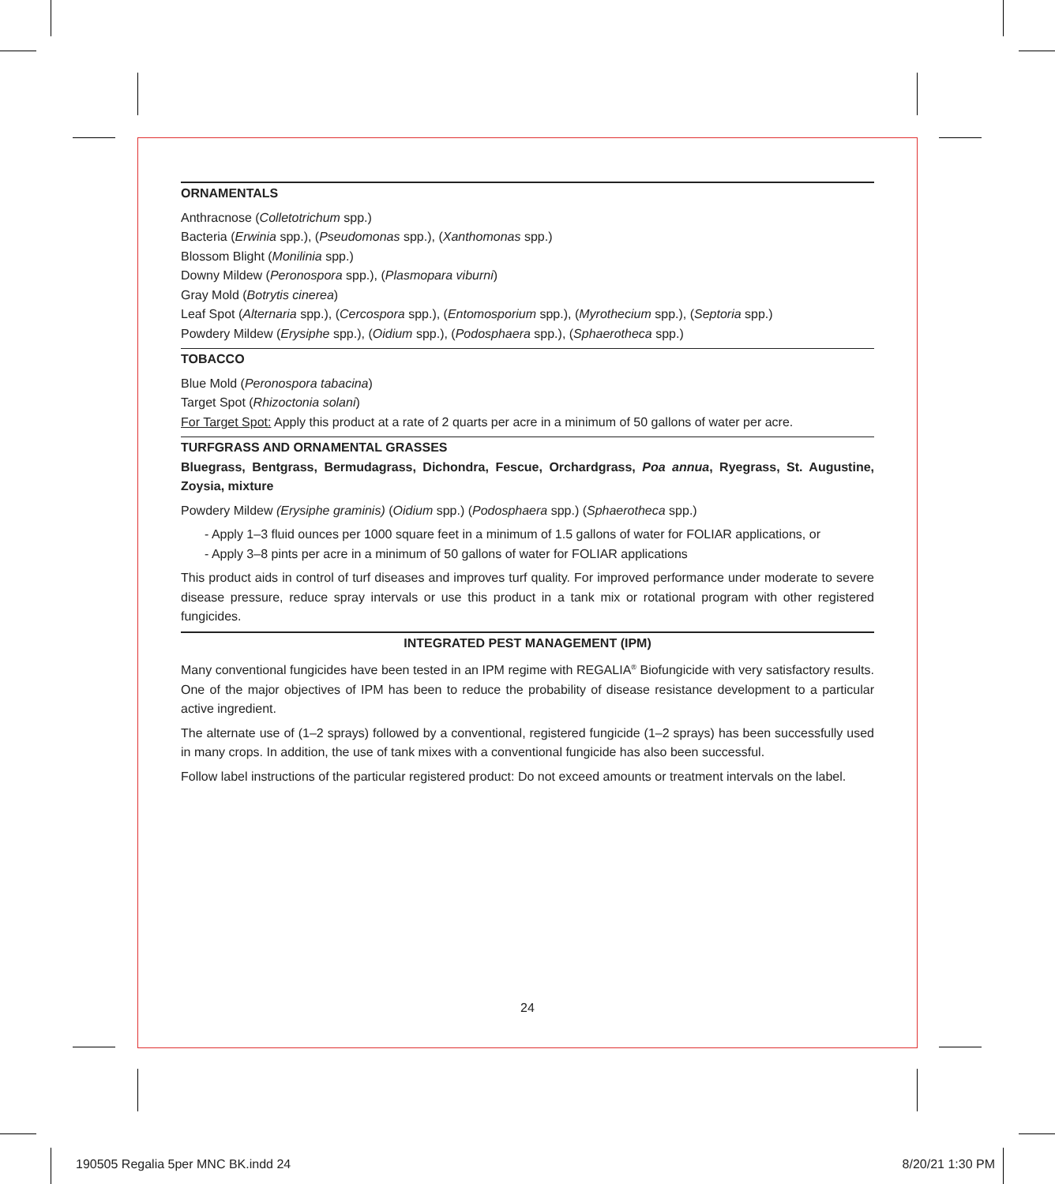ORNAMENTALS
Anthracnose (Colletotrichum spp.)
Bacteria (Erwinia spp.), (Pseudomonas spp.), (Xanthomonas spp.)
Blossom Blight (Monilinia spp.)
Downy Mildew (Peronospora spp.), (Plasmopara viburni)
Gray Mold (Botrytis cinerea)
Leaf Spot (Alternaria spp.), (Cercospora spp.), (Entomosporium spp.), (Myrothecium spp.), (Septoria spp.)
Powdery Mildew (Erysiphe spp.), (Oidium spp.), (Podosphaera spp.), (Sphaerotheca spp.)
TOBACCO
Blue Mold (Peronospora tabacina)
Target Spot (Rhizoctonia solani)
For Target Spot: Apply this product at a rate of 2 quarts per acre in a minimum of 50 gallons of water per acre.
TURFGRASS AND ORNAMENTAL GRASSES
Bluegrass, Bentgrass, Bermudagrass, Dichondra, Fescue, Orchardgrass, Poa annua, Ryegrass, St. Augustine, Zoysia, mixture
Powdery Mildew (Erysiphe graminis) (Oidium spp.) (Podosphaera spp.) (Sphaerotheca spp.)
- Apply 1–3 fluid ounces per 1000 square feet in a minimum of 1.5 gallons of water for FOLIAR applications, or
- Apply 3–8 pints per acre in a minimum of 50 gallons of water for FOLIAR applications
This product aids in control of turf diseases and improves turf quality. For improved performance under moderate to severe disease pressure, reduce spray intervals or use this product in a tank mix or rotational program with other registered fungicides.
INTEGRATED PEST MANAGEMENT (IPM)
Many conventional fungicides have been tested in an IPM regime with REGALIA<sup>®</sup> Biofungicide with very satisfactory results. One of the major objectives of IPM has been to reduce the probability of disease resistance development to a particular active ingredient.
The alternate use of (1–2 sprays) followed by a conventional, registered fungicide (1–2 sprays) has been successfully used in many crops. In addition, the use of tank mixes with a conventional fungicide has also been successful.
Follow label instructions of the particular registered product: Do not exceed amounts or treatment intervals on the label.
24
190505 Regalia 5per MNC BK.indd 24 8/20/21 1:30 PM